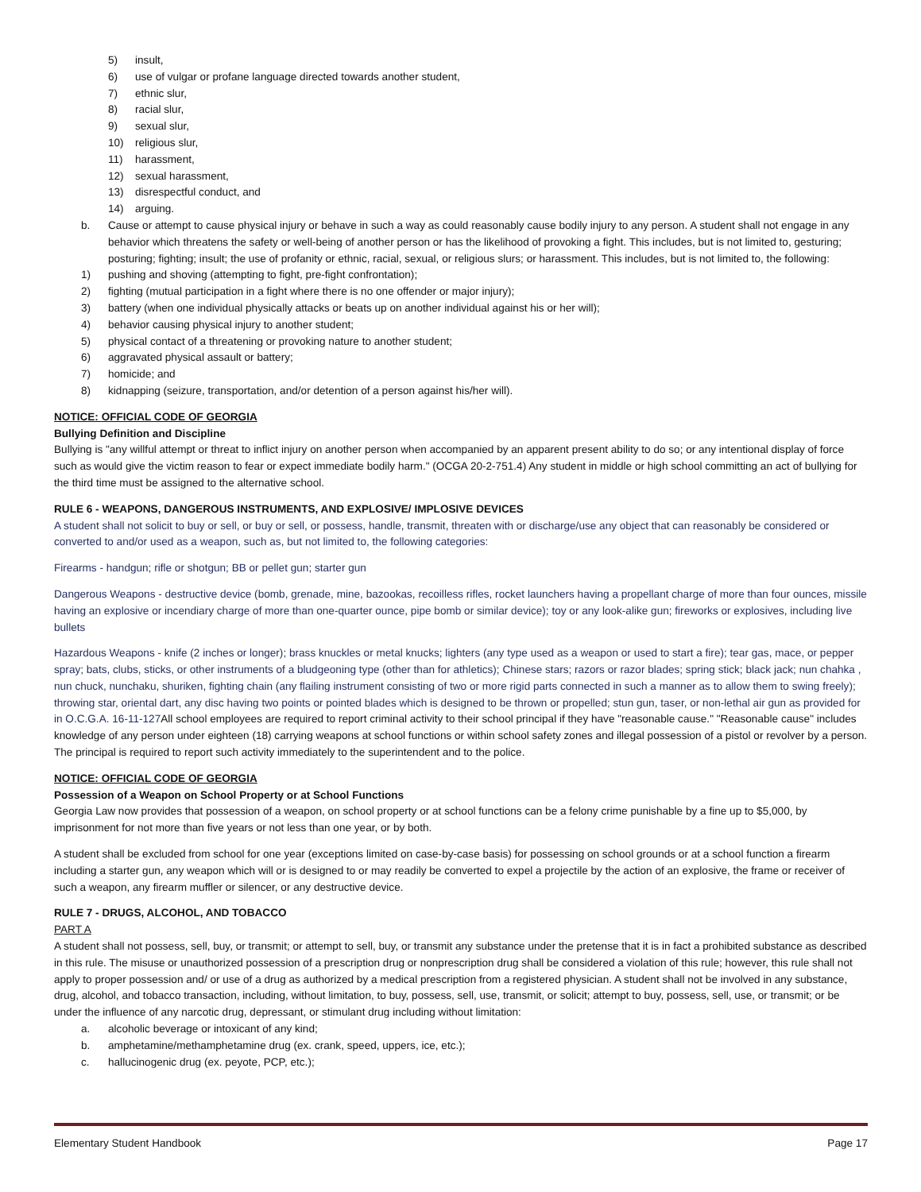5) insult,
6) use of vulgar or profane language directed towards another student,
7) ethnic slur,
8) racial slur,
9) sexual slur,
10) religious slur,
11) harassment,
12) sexual harassment,
13) disrespectful conduct, and
14) arguing.
b. Cause or attempt to cause physical injury or behave in such a way as could reasonably cause bodily injury to any person. A student shall not engage in any behavior which threatens the safety or well-being of another person or has the likelihood of provoking a fight. This includes, but is not limited to, gesturing; posturing; fighting; insult; the use of profanity or ethnic, racial, sexual, or religious slurs; or harassment. This includes, but is not limited to, the following:
1) pushing and shoving (attempting to fight, pre-fight confrontation);
2) fighting (mutual participation in a fight where there is no one offender or major injury);
3) battery (when one individual physically attacks or beats up on another individual against his or her will);
4) behavior causing physical injury to another student;
5) physical contact of a threatening or provoking nature to another student;
6) aggravated physical assault or battery;
7) homicide; and
8) kidnapping (seizure, transportation, and/or detention of a person against his/her will).
NOTICE: OFFICIAL CODE OF GEORGIA
Bullying Definition and Discipline
Bullying is "any willful attempt or threat to inflict injury on another person when accompanied by an apparent present ability to do so; or any intentional display of force such as would give the victim reason to fear or expect immediate bodily harm." (OCGA 20-2-751.4) Any student in middle or high school committing an act of bullying for the third time must be assigned to the alternative school.
RULE 6 - WEAPONS, DANGEROUS INSTRUMENTS, AND EXPLOSIVE/ IMPLOSIVE DEVICES
A student shall not solicit to buy or sell, or buy or sell, or possess, handle, transmit, threaten with or discharge/use any object that can reasonably be considered or converted to and/or used as a weapon, such as, but not limited to, the following categories:
Firearms - handgun; rifle or shotgun; BB or pellet gun; starter gun
Dangerous Weapons - destructive device (bomb, grenade, mine, bazookas, recoilless rifles, rocket launchers having a propellant charge of more than four ounces, missile having an explosive or incendiary charge of more than one-quarter ounce, pipe bomb or similar device); toy or any look-alike gun; fireworks or explosives, including live bullets
Hazardous Weapons - knife (2 inches or longer); brass knuckles or metal knucks; lighters (any type used as a weapon or used to start a fire); tear gas, mace, or pepper spray; bats, clubs, sticks, or other instruments of a bludgeoning type (other than for athletics); Chinese stars; razors or razor blades; spring stick; black jack; nun chahka , nun chuck, nunchaku, shuriken, fighting chain (any flailing instrument consisting of two or more rigid parts connected in such a manner as to allow them to swing freely); throwing star, oriental dart, any disc having two points or pointed blades which is designed to be thrown or propelled; stun gun, taser, or non-lethal air gun as provided for in O.C.G.A. 16-11-127 All school employees are required to report criminal activity to their school principal if they have "reasonable cause." "Reasonable cause" includes knowledge of any person under eighteen (18) carrying weapons at school functions or within school safety zones and illegal possession of a pistol or revolver by a person. The principal is required to report such activity immediately to the superintendent and to the police.
NOTICE: OFFICIAL CODE OF GEORGIA
Possession of a Weapon on School Property or at School Functions
Georgia Law now provides that possession of a weapon, on school property or at school functions can be a felony crime punishable by a fine up to $5,000, by imprisonment for not more than five years or not less than one year, or by both.
A student shall be excluded from school for one year (exceptions limited on case-by-case basis) for possessing on school grounds or at a school function a firearm including a starter gun, any weapon which will or is designed to or may readily be converted to expel a projectile by the action of an explosive, the frame or receiver of such a weapon, any firearm muffler or silencer, or any destructive device.
RULE 7 - DRUGS, ALCOHOL, AND TOBACCO
PART A
A student shall not possess, sell, buy, or transmit; or attempt to sell, buy, or transmit any substance under the pretense that it is in fact a prohibited substance as described in this rule. The misuse or unauthorized possession of a prescription drug or nonprescription drug shall be considered a violation of this rule; however, this rule shall not apply to proper possession and/ or use of a drug as authorized by a medical prescription from a registered physician. A student shall not be involved in any substance, drug, alcohol, and tobacco transaction, including, without limitation, to buy, possess, sell, use, transmit, or solicit; attempt to buy, possess, sell, use, or transmit; or be under the influence of any narcotic drug, depressant, or stimulant drug including without limitation:
a. alcoholic beverage or intoxicant of any kind;
b. amphetamine/methamphetamine drug (ex. crank, speed, uppers, ice, etc.);
c. hallucinogenic drug (ex. peyote, PCP, etc.);
Elementary Student Handbook Page 17